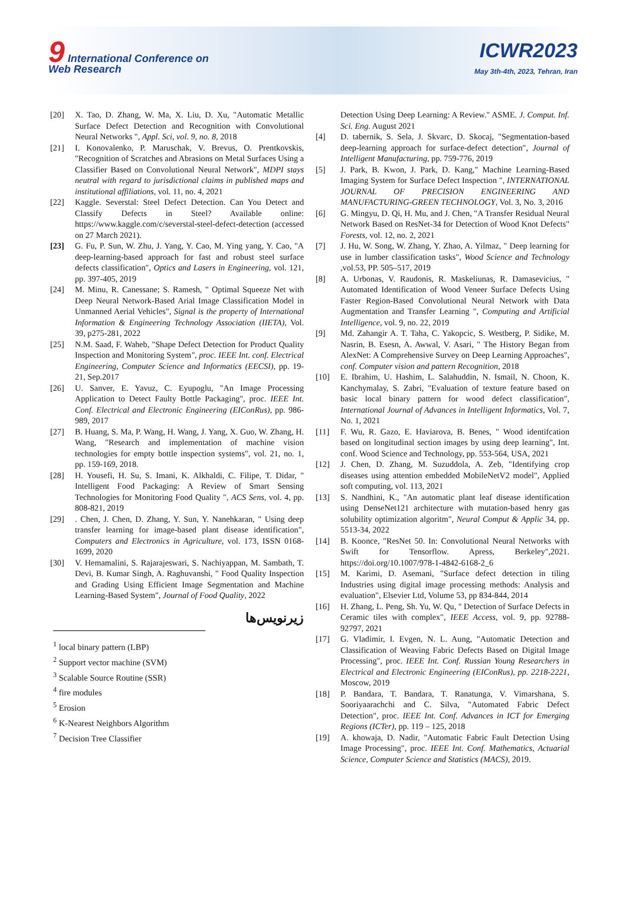9 International Conference on
Web Research
ICWR2023
May 3th-4th, 2023, Tehran, Iran
[20] X. Tao, D. Zhang, W. Ma, X. Liu, D. Xu, "Automatic Metallic Surface Defect Detection and Recognition with Convolutional Neural Networks ", Appl. Sci, vol. 9, no. 8, 2018
[21] I. Konovalenko, P. Maruschak, V. Brevus, O. Prentkovskis, "Recognition of Scratches and Abrasions on Metal Surfaces Using a Classifier Based on Convolutional Neural Network", MDPI stays neutral with regard to jurisdictional claims in published maps and institutional affiliations, vol. 11, no. 4, 2021
[22] Kaggle. Severstal: Steel Defect Detection. Can You Detect and Classify Defects in Steel? Available online: https://www.kaggle.com/c/severstal-steel-defect-detection (accessed on 27 March 2021).
[23] G. Fu, P. Sun, W. Zhu, J. Yang, Y. Cao, M. Ying yang, Y. Cao, "A deep-learning-based approach for fast and robust steel surface defects classification", Optics and Lasers in Engineering, vol. 121, pp. 397-405, 2019
[24] M. Minu, R. Canessane; S. Ramesh, " Optimal Squeeze Net with Deep Neural Network-Based Arial Image Classification Model in Unmanned Aerial Vehicles", Signal is the property of International Information & Engineering Technology Association (IIETA), Vol. 39, p275-281, 2022
[25] N.M. Saad, F. Waheb, "Shape Defect Detection for Product Quality Inspection and Monitoring System", proc. IEEE Int. conf. Electrical Engineering, Computer Science and Informatics (EECSI), pp. 19-21, Sep.2017
[26] U. Sanver, E. Yavuz, C. Eyupoglu, "An Image Processing Application to Detect Faulty Bottle Packaging", proc. IEEE Int. Conf. Electrical and Electronic Engineering (EIConRus), pp. 986-989, 2017
[27] B. Huang, S. Ma, P. Wang, H. Wang, J. Yang, X. Guo, W. Zhang, H. Wang, "Research and implementation of machine vision technologies for empty bottle inspection systems", vol. 21, no. 1, pp. 159-169, 2018.
[28] H. Yousefi, H. Su, S. Imani, K. Alkhaldi, C. Filipe, T. Didar, " Intelligent Food Packaging: A Review of Smart Sensing Technologies for Monitoring Food Quality ", ACS Sens, vol. 4, pp. 808-821, 2019
[29] . Chen, J. Chen, D. Zhang, Y. Sun, Y. Nanehkaran, " Using deep transfer learning for image-based plant disease identification", Computers and Electronics in Agriculture, vol. 173, ISSN 0168-1699, 2020
[30] V. Hemamalini, S. Rajarajeswari, S. Nachiyappan, M. Sambath, T. Devi, B. Kumar Singh, A. Raghuvanshi, " Food Quality Inspection and Grading Using Efficient Image Segmentation and Machine Learning-Based System", Journal of Food Quality, 2022
زیرنویس‌ها
<sup>1</sup> local binary pattern (LBP)
<sup>2</sup> Support vector machine (SVM)
<sup>3</sup> Scalable Source Routine (SSR)
<sup>4</sup> fire modules
<sup>5</sup> Erosion
<sup>6</sup> K-Nearest Neighbors Algorithm
<sup>7</sup> Decision Tree Classifier
Detection Using Deep Learning: A Review." ASME. J. Comput. Inf. Sci. Eng. August 2021
[4] D. tabernik, S. Sela, J. Skvarc, D. Skocaj, "Segmentation-based deep-learning approach for surface-defect detection", Journal of Intelligent Manufacturing, pp. 759-776, 2019
[5] J. Park, B. Kwon, J. Park, D. Kang," Machine Learning-Based Imaging System for Surface Defect Inspection ", INTERNATIONAL JOURNAL OF PRECISION ENGINEERING AND MANUFACTURING-GREEN TECHNOLOGY, Vol. 3, No. 3, 2016
[6] G. Mingyu, D. Qi, H. Mu, and J. Chen, "A Transfer Residual Neural Network Based on ResNet-34 for Detection of Wood Knot Defects" Forests, vol. 12, no. 2, 2021
[7] J. Hu, W. Song, W. Zhang, Y. Zhao, A. Yilmaz, " Deep learning for use in lumber classification tasks", Wood Science and Technology ,vol.53, PP. 505–517, 2019
[8] A. Urbonas, V. Raudonis, R. Maskeliunas, R. Damasevicius, " Automated Identification of Wood Veneer Surface Defects Using Faster Region-Based Convolutional Neural Network with Data Augmentation and Transfer Learning ", Computing and Artificial Intelligence, vol. 9, no. 22, 2019
[9] Md. Zahangir A. T. Taha, C. Yakopcic, S. Westberg, P. Sidike, M. Nasrin, B. Esesn, A. Awwal, V. Asari, " The History Began from AlexNet: A Comprehensive Survey on Deep Learning Approaches", conf. Computer vision and pattern Recognition, 2018
[10] E. Ibrahim, U. Hashim, L. Salahuddin, N. Ismail, N. Choon, K. Kanchymalay, S. Zabri, "Evaluation of texture feature based on basic local binary pattern for wood defect classification", International Journal of Advances in Intelligent Informatics, Vol. 7, No. 1, 2021
[11] F. Wu, R. Gazo, E. Haviarova, B. Benes, " Wood identifcation based on longitudinal section images by using deep learning", Int. conf. Wood Science and Technology, pp. 553-564, USA, 2021
[12] J. Chen, D. Zhang, M. Suzuddola, A. Zeb, "Identifying crop diseases using attention embedded MobileNetV2 model", Applied soft computing, vol. 113, 2021
[13] S. Nandhini, K., "An automatic plant leaf disease identification using DenseNet121 architecture with mutation-based henry gas solubility optimization algoritm", Neural Comput & Applic 34, pp. 5513-34, 2022
[14] B. Koonce, "ResNet 50. In: Convolutional Neural Networks with Swift for Tensorflow. Apress, Berkeley",2021. https://doi.org/10.1007/978-1-4842-6168-2_6
[15] M. Karimi, D. Asemani, "Surface defect detection in tiling Industries using digital image processing methods: Analysis and evaluation", Elsevier Ltd, Volume 53, pp 834-844, 2014
[16] H. Zhang, L. Peng, Sh. Yu, W. Qu, " Detection of Surface Defects in Ceramic tiles with complex", IEEE Access, vol. 9, pp. 92788-92797, 2021
[17] G. Vladimir, I. Evgen, N. L. Aung, "Automatic Detection and Classification of Weaving Fabric Defects Based on Digital Image Processing", proc. IEEE Int. Conf. Russian Young Researchers in Electrical and Electronic Engineering (EIConRus), pp. 2218-2221, Moscow, 2019
[18] P. Bandara, T. Bandara, T. Ranatunga, V. Vimarshana, S. Sooriyaarachchi and C. Silva, "Automated Fabric Defect Detection", proc. IEEE Int. Conf. Advances in ICT for Emerging Regions (ICTer), pp. 119 – 125, 2018
[19] A. khowaja, D. Nadir, "Automatic Fabric Fault Detection Using Image Processing", proc. IEEE Int. Conf. Mathematics, Actuarial Science, Computer Science and Statistics (MACS), 2019.